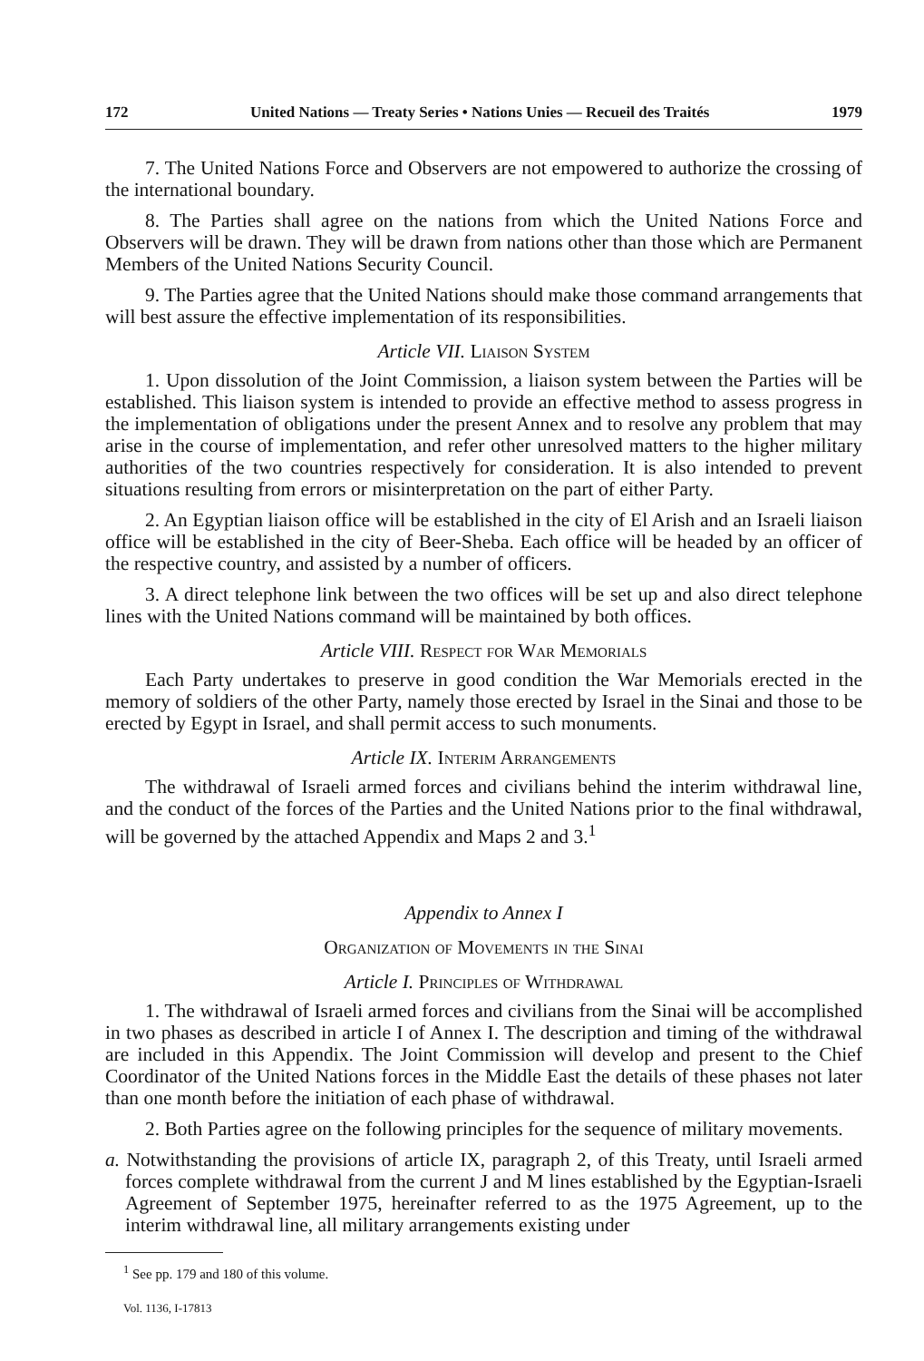172 United Nations — Treaty Series • Nations Unies — Recueil des Traités 1979
7. The United Nations Force and Observers are not empowered to authorize the crossing of the international boundary.
8. The Parties shall agree on the nations from which the United Nations Force and Observers will be drawn. They will be drawn from nations other than those which are Permanent Members of the United Nations Security Council.
9. The Parties agree that the United Nations should make those command arrangements that will best assure the effective implementation of its responsibilities.
Article VII. Liaison System
1. Upon dissolution of the Joint Commission, a liaison system between the Parties will be established. This liaison system is intended to provide an effective method to assess progress in the implementation of obligations under the present Annex and to resolve any problem that may arise in the course of implementation, and refer other unresolved matters to the higher military authorities of the two countries respectively for consideration. It is also intended to prevent situations resulting from errors or misinterpretation on the part of either Party.
2. An Egyptian liaison office will be established in the city of El Arish and an Israeli liaison office will be established in the city of Beer-Sheba. Each office will be headed by an officer of the respective country, and assisted by a number of officers.
3. A direct telephone link between the two offices will be set up and also direct telephone lines with the United Nations command will be maintained by both offices.
Article VIII. Respect for War Memorials
Each Party undertakes to preserve in good condition the War Memorials erected in the memory of soldiers of the other Party, namely those erected by Israel in the Sinai and those to be erected by Egypt in Israel, and shall permit access to such monuments.
Article IX. Interim Arrangements
The withdrawal of Israeli armed forces and civilians behind the interim withdrawal line, and the conduct of the forces of the Parties and the United Nations prior to the final withdrawal, will be governed by the attached Appendix and Maps 2 and 3.<sup>1</sup>
Appendix to Annex I
Organization of Movements in the Sinai
Article I. Principles of Withdrawal
1. The withdrawal of Israeli armed forces and civilians from the Sinai will be accomplished in two phases as described in article I of Annex I. The description and timing of the withdrawal are included in this Appendix. The Joint Commission will develop and present to the Chief Coordinator of the United Nations forces in the Middle East the details of these phases not later than one month before the initiation of each phase of withdrawal.
2. Both Parties agree on the following principles for the sequence of military movements.
a. Notwithstanding the provisions of article IX, paragraph 2, of this Treaty, until Israeli armed forces complete withdrawal from the current J and M lines established by the Egyptian-Israeli Agreement of September 1975, hereinafter referred to as the 1975 Agreement, up to the interim withdrawal line, all military arrangements existing under
<sup>1</sup> See pp. 179 and 180 of this volume.
Vol. 1136, I-17813